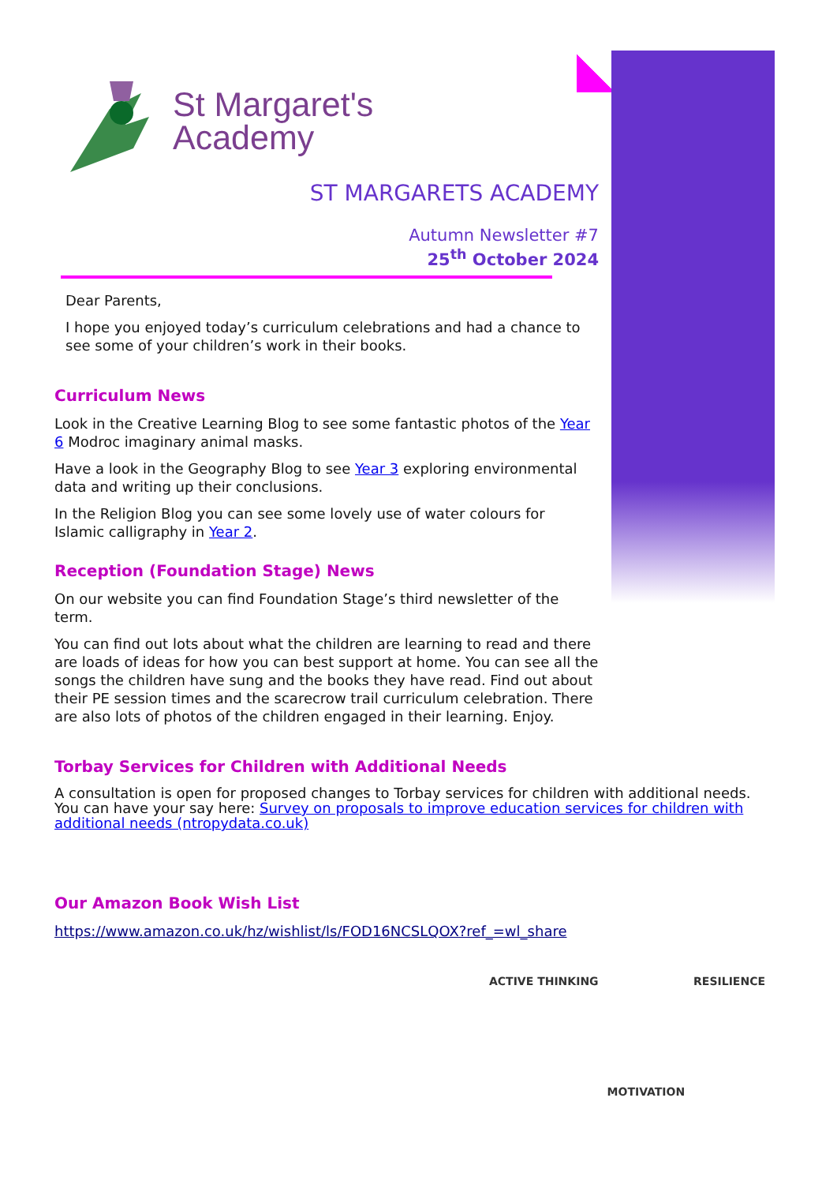St Margaret's
Academy
ST MARGARETS ACADEMY
Autumn Newsletter #7
25<sup>th</sup> October 2024
Dear Parents,
I hope you enjoyed today’s curriculum celebrations and had a chance to see some of your children’s work in their books.
Curriculum News
Look in the Creative Learning Blog to see some fantastic photos of the Year 6 Modroc imaginary animal masks.
Have a look in the Geography Blog to see Year 3 exploring environmental data and writing up their conclusions.
In the Religion Blog you can see some lovely use of water colours for Islamic calligraphy in Year 2.
Reception (Foundation Stage) News
On our website you can find Foundation Stage’s third newsletter of the term.
You can find out lots about what the children are learning to read and there are loads of ideas for how you can best support at home. You can see all the songs the children have sung and the books they have read. Find out about their PE session times and the scarecrow trail curriculum celebration. There are also lots of photos of the children engaged in their learning. Enjoy.
Torbay Services for Children with Additional Needs
A consultation is open for proposed changes to Torbay services for children with additional needs. You can have your say here: Survey on proposals to improve education services for children with additional needs (ntropydata.co.uk)
Our Amazon Book Wish List
https://www.amazon.co.uk/hz/wishlist/ls/FOD16NCSLQOX?ref_=wl_share
ACTIVE THINKING MOTIVATION RESILIENCE